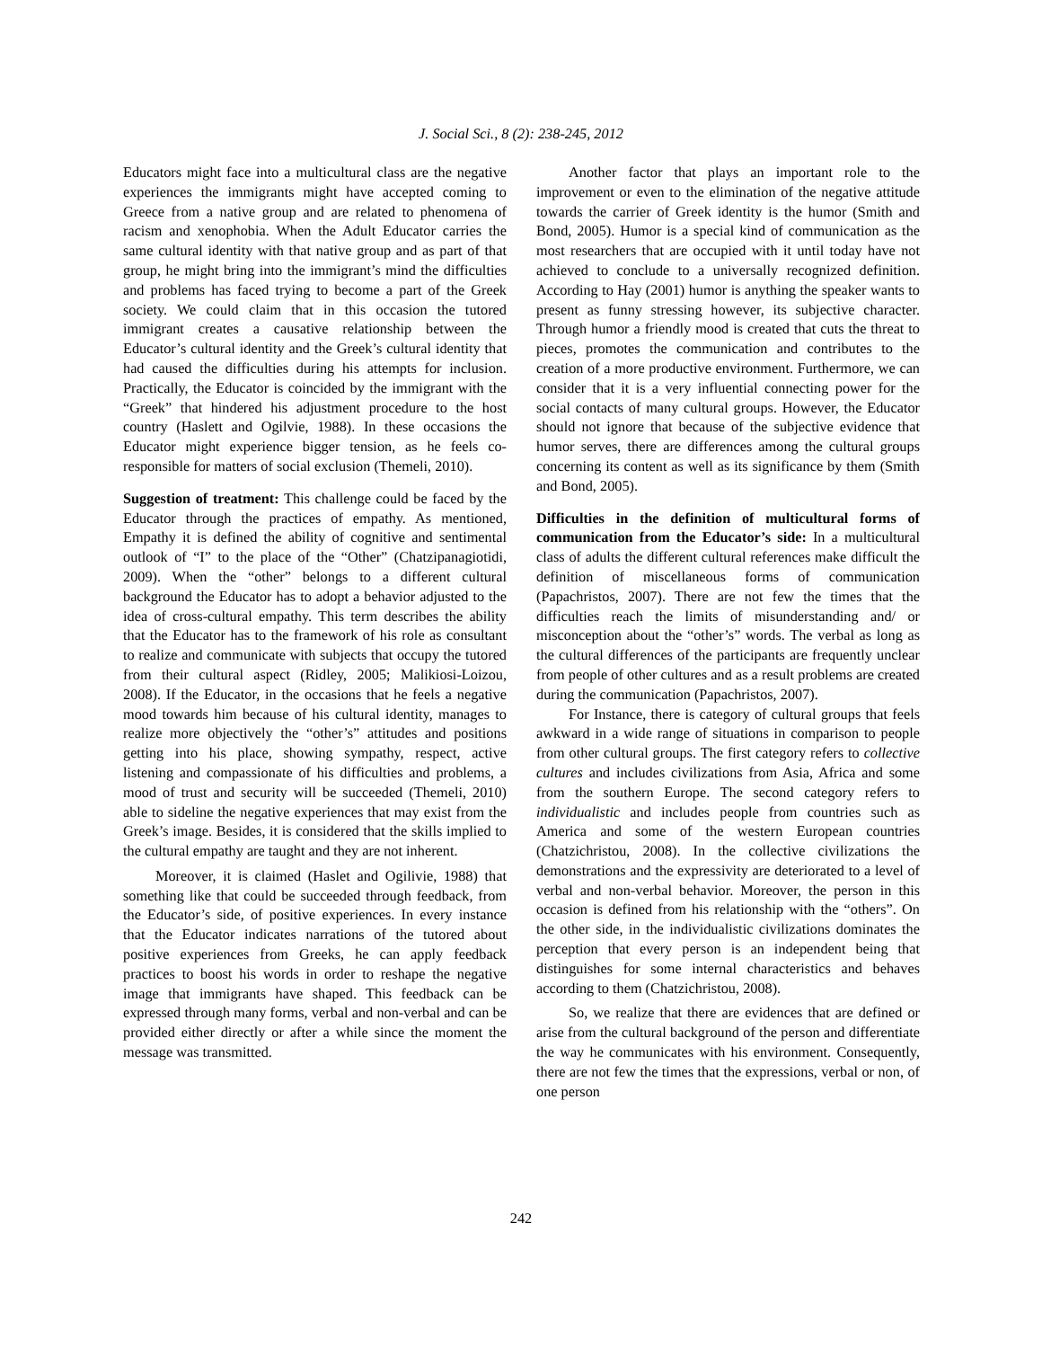J. Social Sci., 8 (2): 238-245, 2012
Educators might face into a multicultural class are the negative experiences the immigrants might have accepted coming to Greece from a native group and are related to phenomena of racism and xenophobia. When the Adult Educator carries the same cultural identity with that native group and as part of that group, he might bring into the immigrant’s mind the difficulties and problems has faced trying to become a part of the Greek society. We could claim that in this occasion the tutored immigrant creates a causative relationship between the Educator’s cultural identity and the Greek’s cultural identity that had caused the difficulties during his attempts for inclusion. Practically, the Educator is coincided by the immigrant with the “Greek” that hindered his adjustment procedure to the host country (Haslett and Ogilvie, 1988). In these occasions the Educator might experience bigger tension, as he feels co-responsible for matters of social exclusion (Themeli, 2010).
Suggestion of treatment: This challenge could be faced by the Educator through the practices of empathy. As mentioned, Empathy it is defined the ability of cognitive and sentimental outlook of “I” to the place of the “Other” (Chatzipanagiotidi, 2009). When the “other” belongs to a different cultural background the Educator has to adopt a behavior adjusted to the idea of cross-cultural empathy. This term describes the ability that the Educator has to the framework of his role as consultant to realize and communicate with subjects that occupy the tutored from their cultural aspect (Ridley, 2005; Malikiosi-Loizou, 2008). If the Educator, in the occasions that he feels a negative mood towards him because of his cultural identity, manages to realize more objectively the “other’s” attitudes and positions getting into his place, showing sympathy, respect, active listening and compassionate of his difficulties and problems, a mood of trust and security will be succeeded (Themeli, 2010) able to sideline the negative experiences that may exist from the Greek’s image. Besides, it is considered that the skills implied to the cultural empathy are taught and they are not inherent.
Moreover, it is claimed (Haslet and Ogilivie, 1988) that something like that could be succeeded through feedback, from the Educator’s side, of positive experiences. In every instance that the Educator indicates narrations of the tutored about positive experiences from Greeks, he can apply feedback practices to boost his words in order to reshape the negative image that immigrants have shaped. This feedback can be expressed through many forms, verbal and non-verbal and can be provided either directly or after a while since the moment the message was transmitted.
Another factor that plays an important role to the improvement or even to the elimination of the negative attitude towards the carrier of Greek identity is the humor (Smith and Bond, 2005). Humor is a special kind of communication as the most researchers that are occupied with it until today have not achieved to conclude to a universally recognized definition. According to Hay (2001) humor is anything the speaker wants to present as funny stressing however, its subjective character. Through humor a friendly mood is created that cuts the threat to pieces, promotes the communication and contributes to the creation of a more productive environment. Furthermore, we can consider that it is a very influential connecting power for the social contacts of many cultural groups. However, the Educator should not ignore that because of the subjective evidence that humor serves, there are differences among the cultural groups concerning its content as well as its significance by them (Smith and Bond, 2005).
Difficulties in the definition of multicultural forms of communication from the Educator’s side: In a multicultural class of adults the different cultural references make difficult the definition of miscellaneous forms of communication (Papachristos, 2007). There are not few the times that the difficulties reach the limits of misunderstanding and/ or misconception about the “other’s” words. The verbal as long as the cultural differences of the participants are frequently unclear from people of other cultures and as a result problems are created during the communication (Papachristos, 2007).
For Instance, there is category of cultural groups that feels awkward in a wide range of situations in comparison to people from other cultural groups. The first category refers to collective cultures and includes civilizations from Asia, Africa and some from the southern Europe. The second category refers to individualistic and includes people from countries such as America and some of the western European countries (Chatzichristou, 2008). In the collective civilizations the demonstrations and the expressivity are deteriorated to a level of verbal and non-verbal behavior. Moreover, the person in this occasion is defined from his relationship with the “others”. On the other side, in the individualistic civilizations dominates the perception that every person is an independent being that distinguishes for some internal characteristics and behaves according to them (Chatzichristou, 2008).
So, we realize that there are evidences that are defined or arise from the cultural background of the person and differentiate the way he communicates with his environment. Consequently, there are not few the times that the expressions, verbal or non, of one person
242